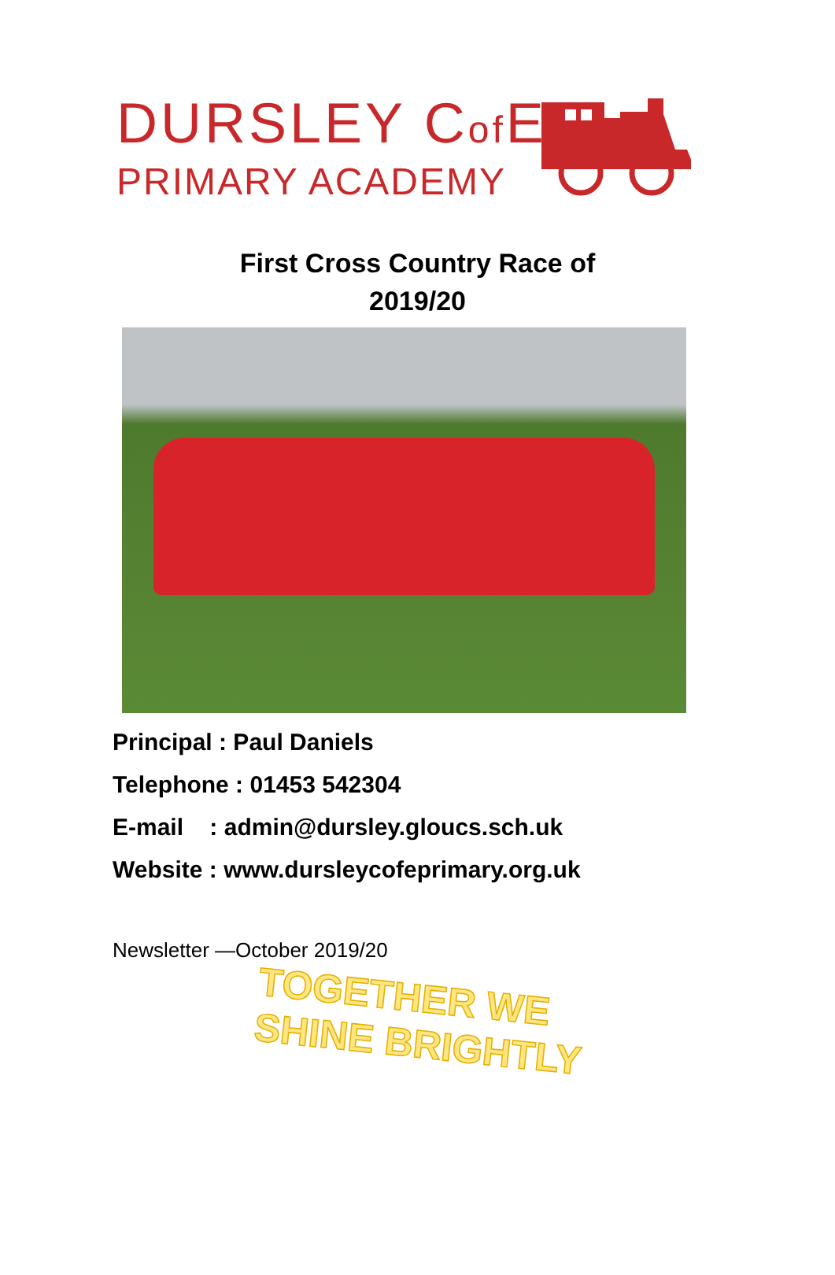DURSLEY Cof E
PRIMARY ACADEMY
First Cross Country Race of
2019/20
Principal : Paul Daniels
Telephone : 01453 542304
E-mail : admin@dursley.gloucs.sch.uk
Website : www.dursleycofeprimary.org.uk
Newsletter —October 2019/20
TOGETHER WE SHINE BRIGHTLY